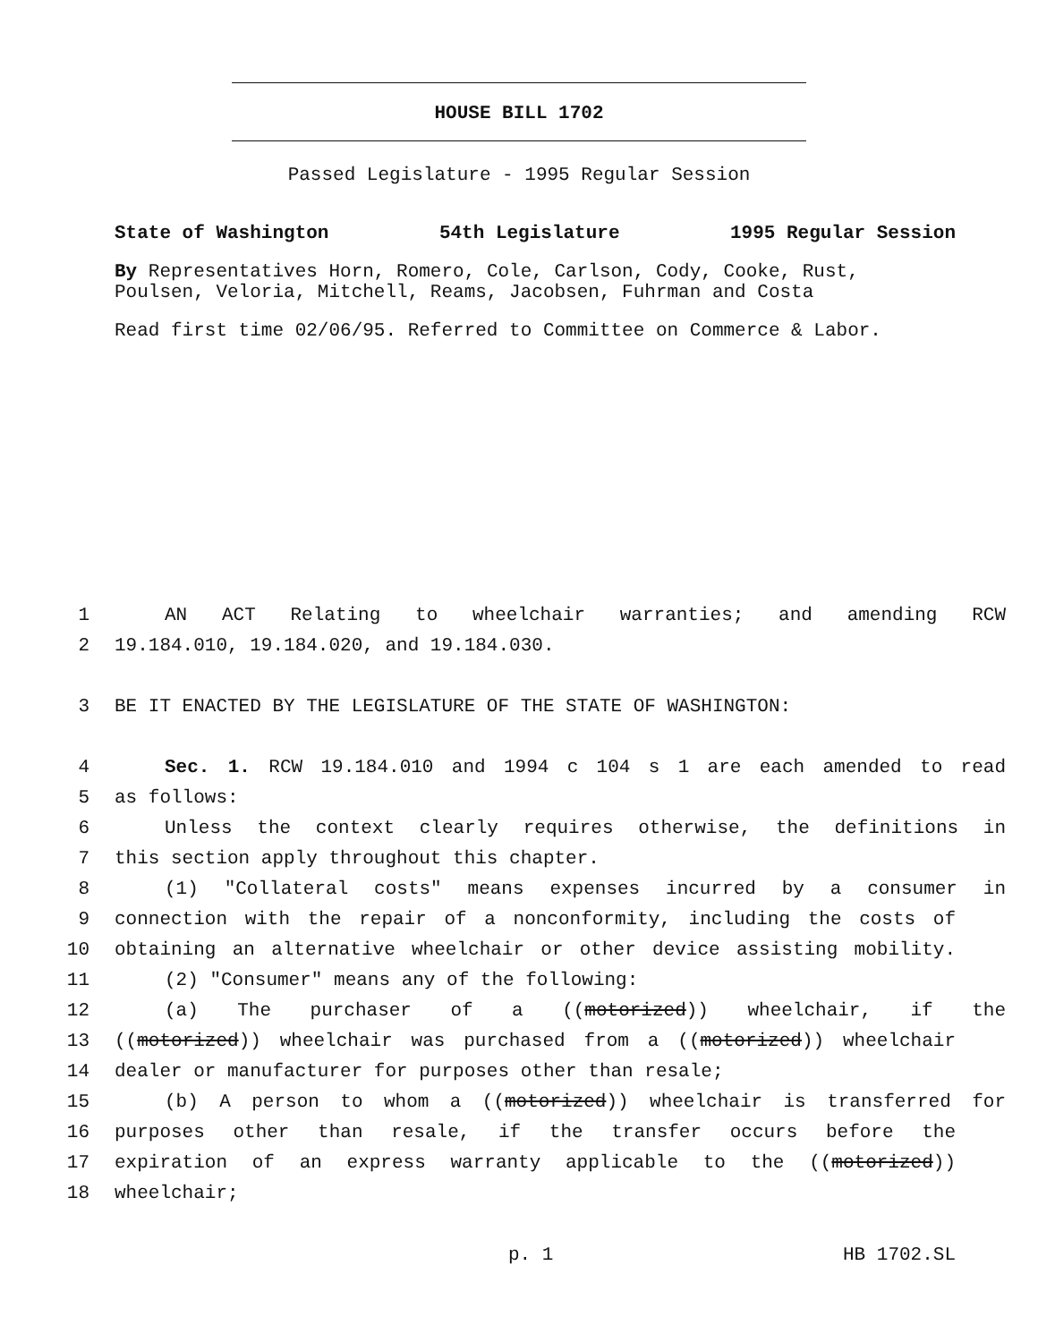HOUSE BILL 1702
Passed Legislature - 1995 Regular Session
State of Washington 54th Legislature 1995 Regular Session
By Representatives Horn, Romero, Cole, Carlson, Cody, Cooke, Rust, Poulsen, Veloria, Mitchell, Reams, Jacobsen, Fuhrman and Costa
Read first time 02/06/95. Referred to Committee on Commerce & Labor.
1 AN ACT Relating to wheelchair warranties; and amending RCW
2 19.184.010, 19.184.020, and 19.184.030.
3 BE IT ENACTED BY THE LEGISLATURE OF THE STATE OF WASHINGTON:
4 Sec. 1. RCW 19.184.010 and 1994 c 104 s 1 are each amended to read
5 as follows:
6 Unless the context clearly requires otherwise, the definitions in
7 this section apply throughout this chapter.
8 (1) "Collateral costs" means expenses incurred by a consumer in
9 connection with the repair of a nonconformity, including the costs of
10 obtaining an alternative wheelchair or other device assisting mobility.
11 (2) "Consumer" means any of the following:
12 (a) The purchaser of a ((motorized)) wheelchair, if the
13 ((motorized)) wheelchair was purchased from a ((motorized)) wheelchair
14 dealer or manufacturer for purposes other than resale;
15 (b) A person to whom a ((motorized)) wheelchair is transferred for
16 purposes other than resale, if the transfer occurs before the
17 expiration of an express warranty applicable to the ((motorized))
18 wheelchair;
p. 1 HB 1702.SL